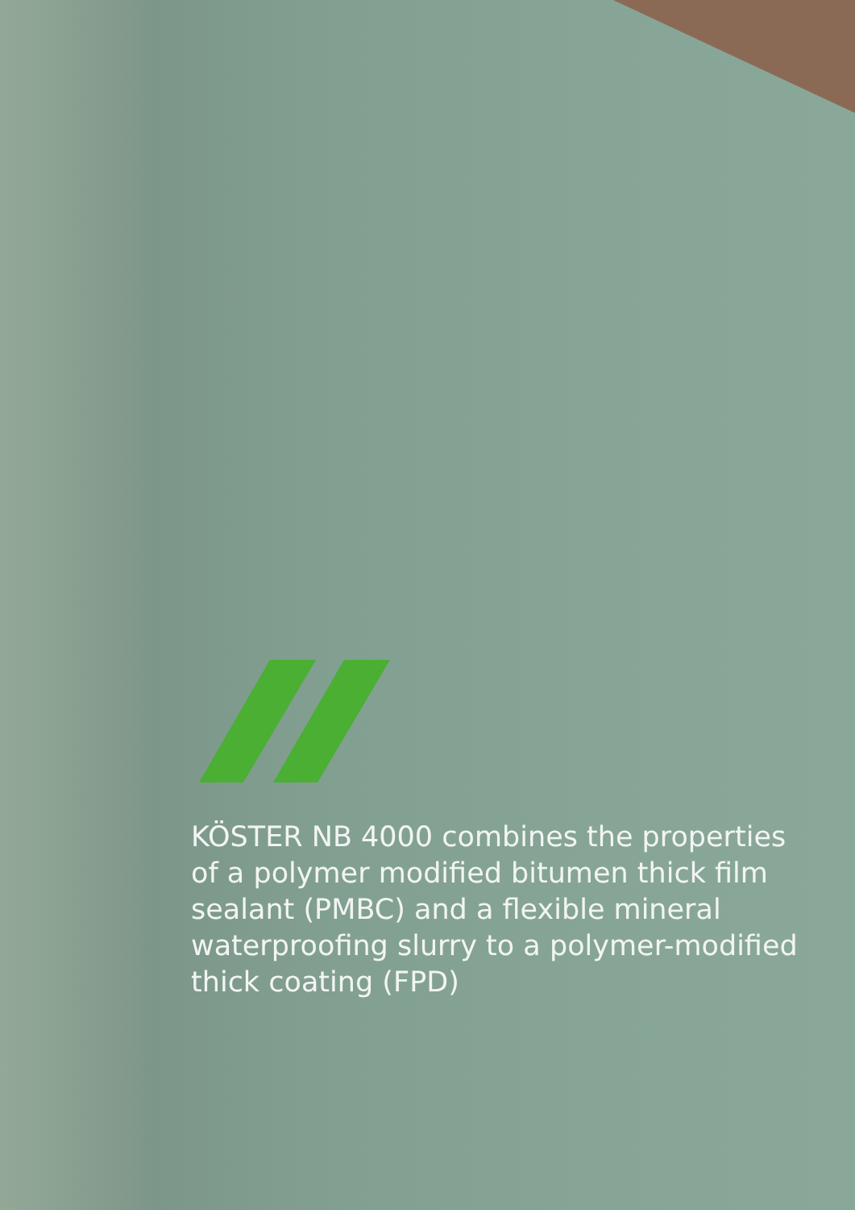KÖSTER NB 4000 combines the properties of a polymer modified bitumen thick film sealant (PMBC) and a flexible mineral waterproofing slurry to a polymer-modified thick coating (FPD)